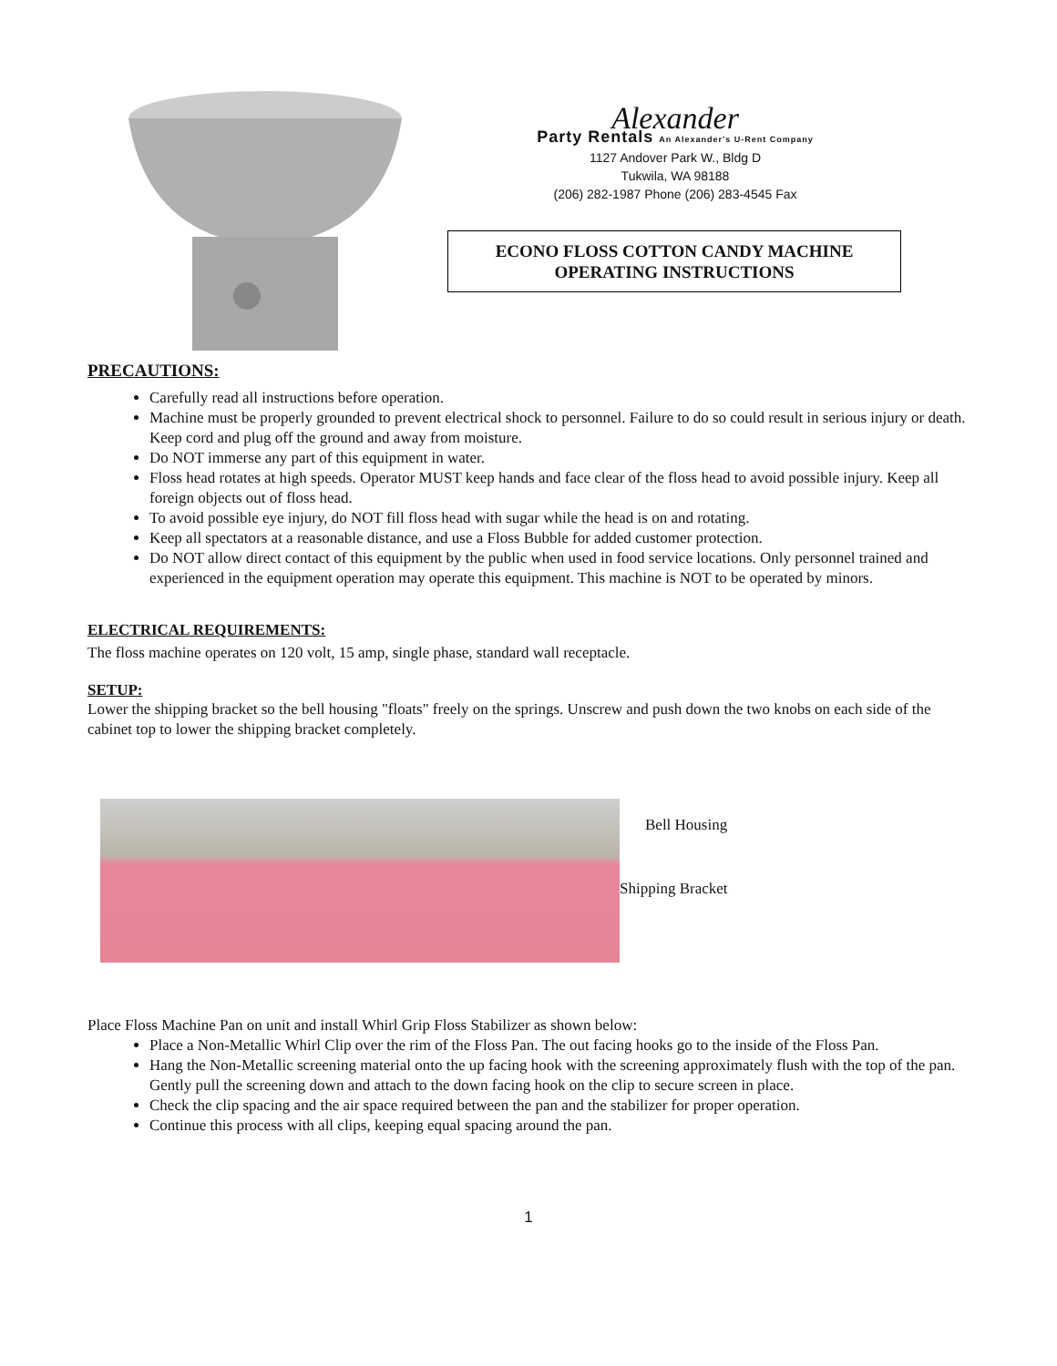Alexander
Party Rentals An Alexander's U-Rent Company
1127 Andover Park W., Bldg D
Tukwila, WA 98188
(206) 282-1987 Phone (206) 283-4545 Fax
ECONO FLOSS COTTON CANDY MACHINE
OPERATING INSTRUCTIONS
PRECAUTIONS:
Carefully read all instructions before operation.
Machine must be properly grounded to prevent electrical shock to personnel. Failure to do so could result in serious injury or death. Keep cord and plug off the ground and away from moisture.
Do NOT immerse any part of this equipment in water.
Floss head rotates at high speeds. Operator MUST keep hands and face clear of the floss head to avoid possible injury. Keep all foreign objects out of floss head.
To avoid possible eye injury, do NOT fill floss head with sugar while the head is on and rotating.
Keep all spectators at a reasonable distance, and use a Floss Bubble for added customer protection.
Do NOT allow direct contact of this equipment by the public when used in food service locations. Only personnel trained and experienced in the equipment operation may operate this equipment. This machine is NOT to be operated by minors.
ELECTRICAL REQUIREMENTS:
The floss machine operates on 120 volt, 15 amp, single phase, standard wall receptacle.
SETUP:
Lower the shipping bracket so the bell housing "floats" freely on the springs. Unscrew and push down the two knobs on each side of the cabinet top to lower the shipping bracket completely.
Bell Housing
Shipping Bracket
Place Floss Machine Pan on unit and install Whirl Grip Floss Stabilizer as shown below:
Place a Non-Metallic Whirl Clip over the rim of the Floss Pan. The out facing hooks go to the inside of the Floss Pan.
Hang the Non-Metallic screening material onto the up facing hook with the screening approximately flush with the top of the pan. Gently pull the screening down and attach to the down facing hook on the clip to secure screen in place.
Check the clip spacing and the air space required between the pan and the stabilizer for proper operation.
Continue this process with all clips, keeping equal spacing around the pan.
1